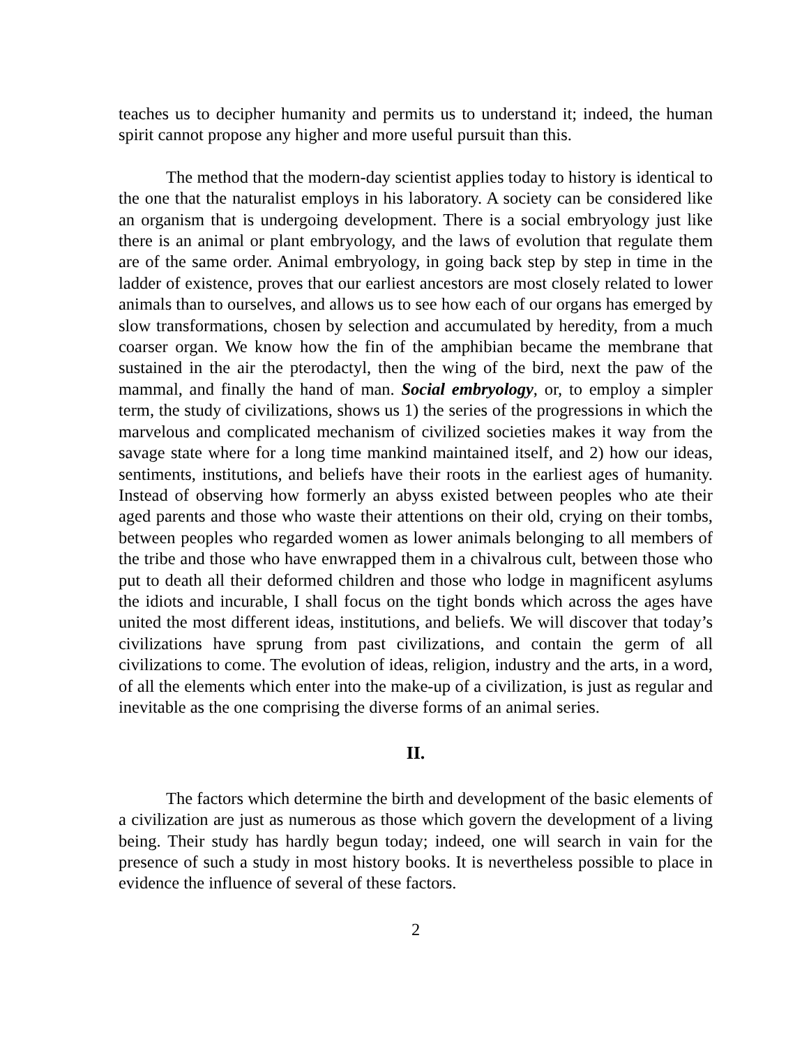teaches us to decipher humanity and permits us to understand it; indeed, the human spirit cannot propose any higher and more useful pursuit than this.
The method that the modern-day scientist applies today to history is identical to the one that the naturalist employs in his laboratory. A society can be considered like an organism that is undergoing development. There is a social embryology just like there is an animal or plant embryology, and the laws of evolution that regulate them are of the same order. Animal embryology, in going back step by step in time in the ladder of existence, proves that our earliest ancestors are most closely related to lower animals than to ourselves, and allows us to see how each of our organs has emerged by slow transformations, chosen by selection and accumulated by heredity, from a much coarser organ. We know how the fin of the amphibian became the membrane that sustained in the air the pterodactyl, then the wing of the bird, next the paw of the mammal, and finally the hand of man. Social embryology, or, to employ a simpler term, the study of civilizations, shows us 1) the series of the progressions in which the marvelous and complicated mechanism of civilized societies makes it way from the savage state where for a long time mankind maintained itself, and 2) how our ideas, sentiments, institutions, and beliefs have their roots in the earliest ages of humanity. Instead of observing how formerly an abyss existed between peoples who ate their aged parents and those who waste their attentions on their old, crying on their tombs, between peoples who regarded women as lower animals belonging to all members of the tribe and those who have enwrapped them in a chivalrous cult, between those who put to death all their deformed children and those who lodge in magnificent asylums the idiots and incurable, I shall focus on the tight bonds which across the ages have united the most different ideas, institutions, and beliefs. We will discover that today’s civilizations have sprung from past civilizations, and contain the germ of all civilizations to come. The evolution of ideas, religion, industry and the arts, in a word, of all the elements which enter into the make-up of a civilization, is just as regular and inevitable as the one comprising the diverse forms of an animal series.
II.
The factors which determine the birth and development of the basic elements of a civilization are just as numerous as those which govern the development of a living being. Their study has hardly begun today; indeed, one will search in vain for the presence of such a study in most history books. It is nevertheless possible to place in evidence the influence of several of these factors.
2